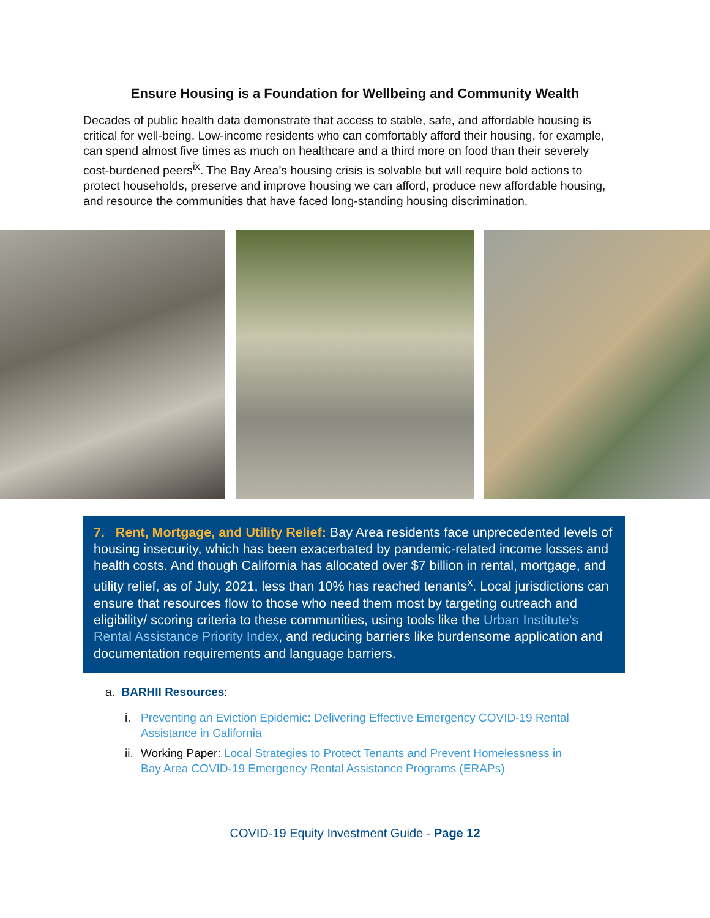Ensure Housing is a Foundation for Wellbeing and Community Wealth
Decades of public health data demonstrate that access to stable, safe, and affordable housing is critical for well-being. Low-income residents who can comfortably afford their housing, for example, can spend almost five times as much on healthcare and a third more on food than their severely cost-burdened peers<sup>ix</sup>. The Bay Area’s housing crisis is solvable but will require bold actions to protect households, preserve and improve housing we can afford, produce new affordable housing, and resource the communities that have faced long-standing housing discrimination.
7. Rent, Mortgage, and Utility Relief: Bay Area residents face unprecedented levels of housing insecurity, which has been exacerbated by pandemic-related income losses and health costs. And though California has allocated over $7 billion in rental, mortgage, and utility relief, as of July, 2021, less than 10% has reached tenants<sup>x</sup>. Local jurisdictions can ensure that resources flow to those who need them most by targeting outreach and eligibility/ scoring criteria to these communities, using tools like the Urban Institute’s Rental Assistance Priority Index, and reducing barriers like burdensome application and documentation requirements and language barriers.
a. BARHII Resources:
i. Preventing an Eviction Epidemic: Delivering Effective Emergency COVID-19 Rental Assistance in California
ii. Working Paper: Local Strategies to Protect Tenants and Prevent Homelessness in Bay Area COVID-19 Emergency Rental Assistance Programs (ERAPs)
COVID-19 Equity Investment Guide - Page 12